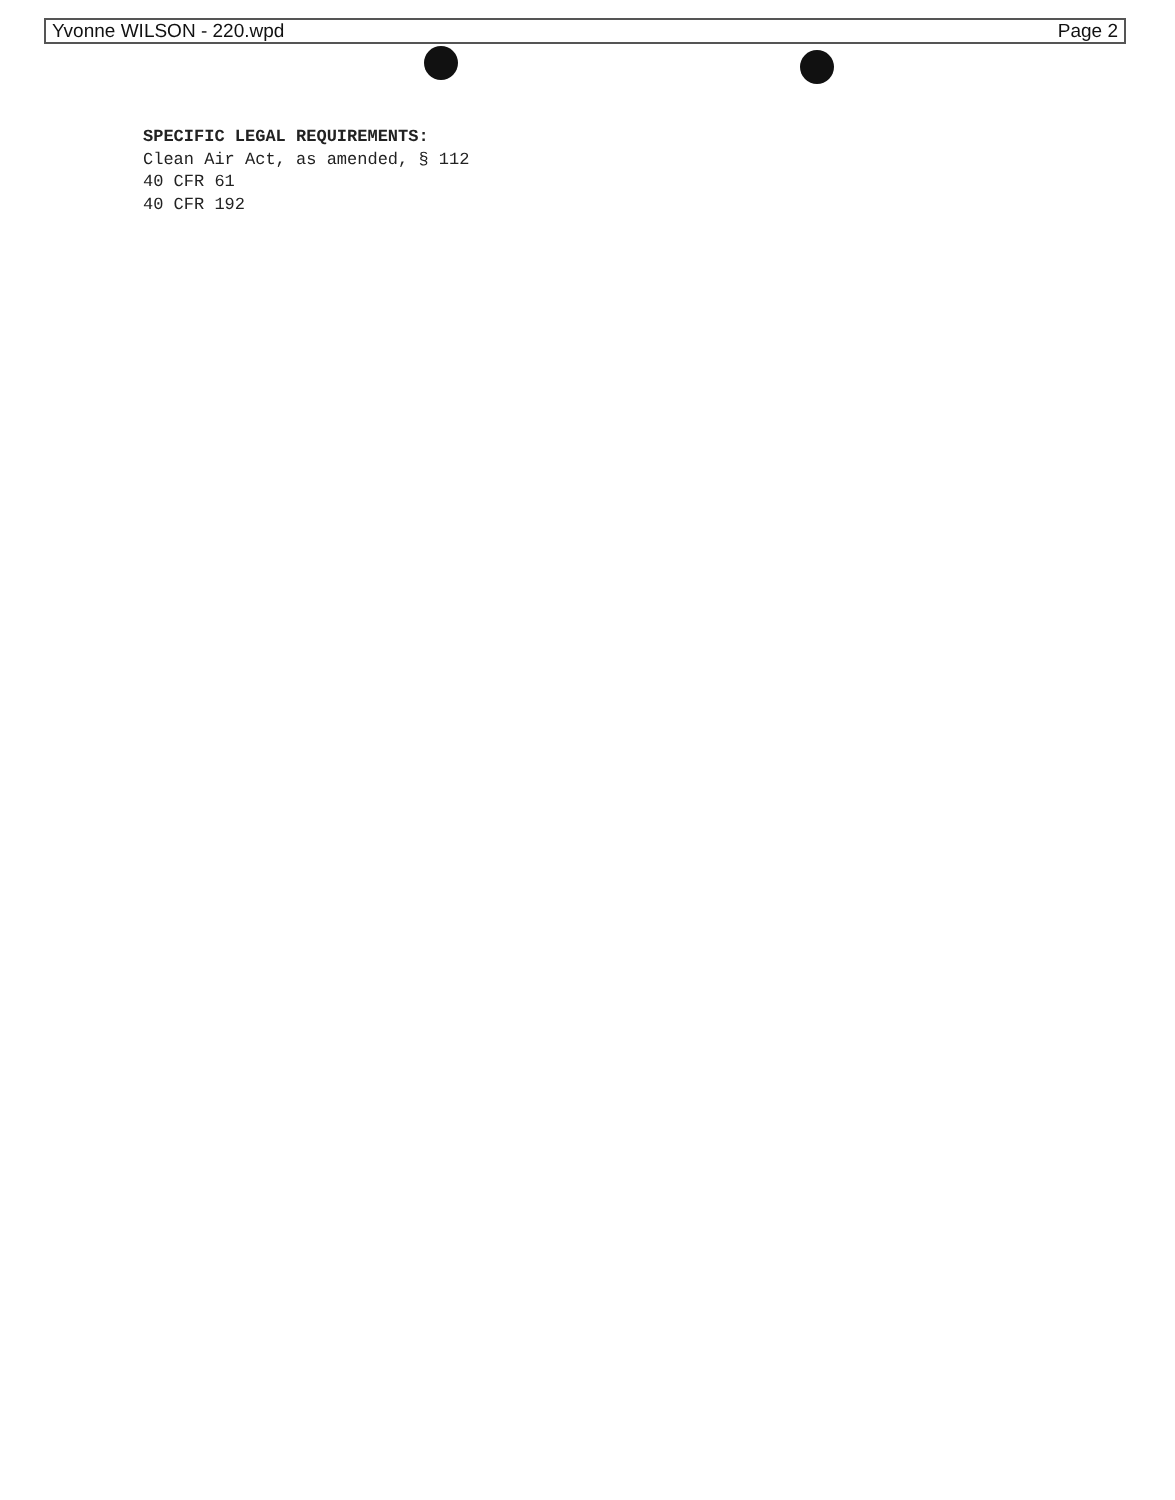Yvonne WILSON - 220.wpd Page 2
SPECIFIC LEGAL REQUIREMENTS:
Clean Air Act, as amended, § 112
40 CFR 61
40 CFR 192